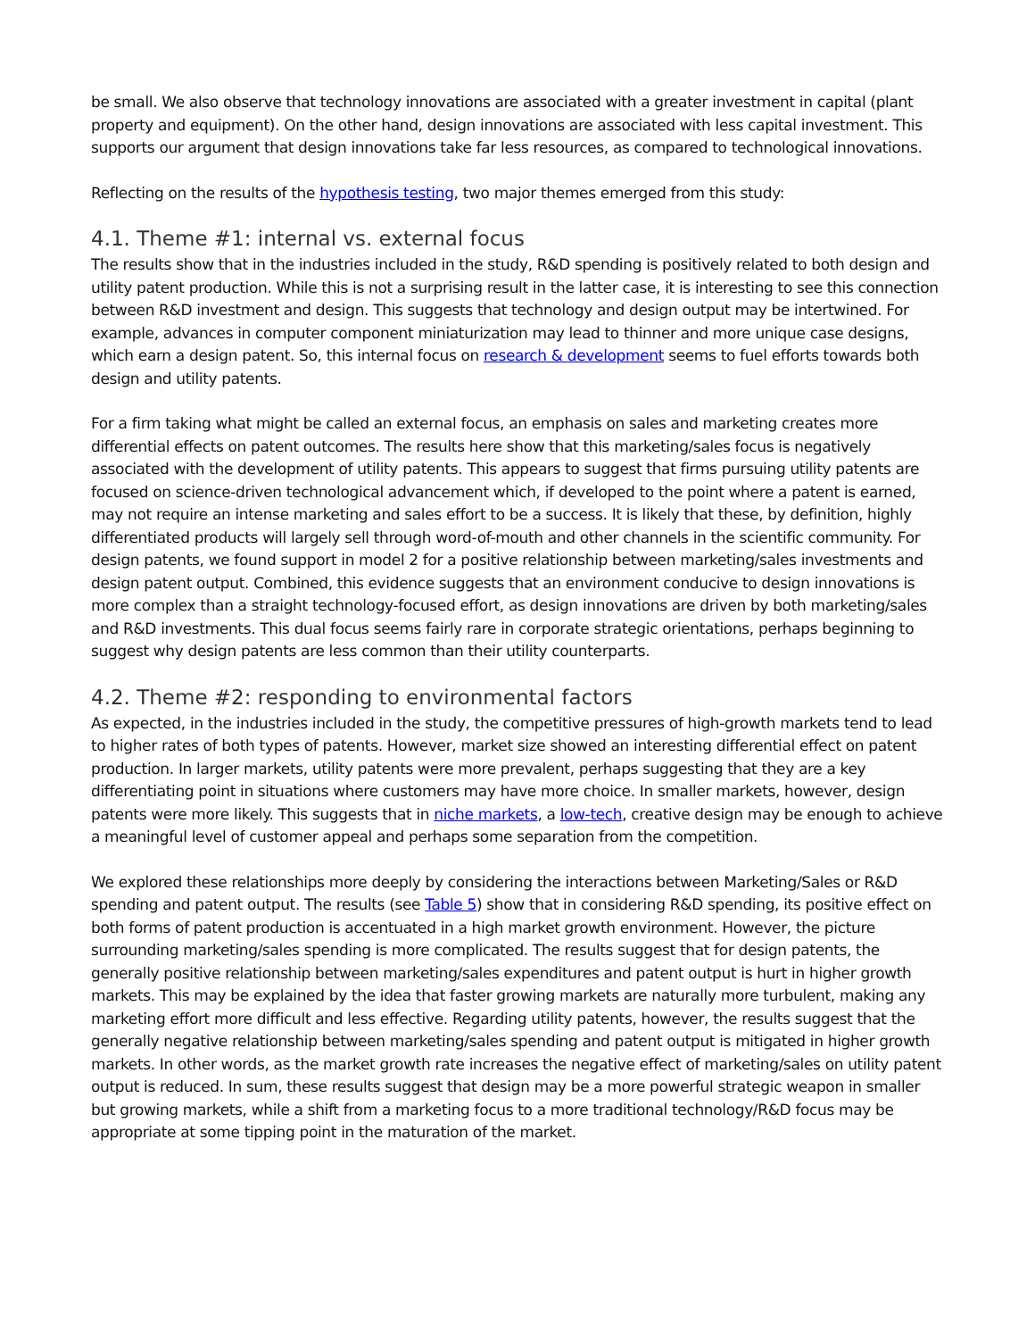be small. We also observe that technology innovations are associated with a greater investment in capital (plant property and equipment). On the other hand, design innovations are associated with less capital investment. This supports our argument that design innovations take far less resources, as compared to technological innovations.
Reflecting on the results of the hypothesis testing, two major themes emerged from this study:
4.1. Theme #1: internal vs. external focus
The results show that in the industries included in the study, R&D spending is positively related to both design and utility patent production. While this is not a surprising result in the latter case, it is interesting to see this connection between R&D investment and design. This suggests that technology and design output may be intertwined. For example, advances in computer component miniaturization may lead to thinner and more unique case designs, which earn a design patent. So, this internal focus on research & development seems to fuel efforts towards both design and utility patents.
For a firm taking what might be called an external focus, an emphasis on sales and marketing creates more differential effects on patent outcomes. The results here show that this marketing/sales focus is negatively associated with the development of utility patents. This appears to suggest that firms pursuing utility patents are focused on science-driven technological advancement which, if developed to the point where a patent is earned, may not require an intense marketing and sales effort to be a success. It is likely that these, by definition, highly differentiated products will largely sell through word-of-mouth and other channels in the scientific community. For design patents, we found support in model 2 for a positive relationship between marketing/sales investments and design patent output. Combined, this evidence suggests that an environment conducive to design innovations is more complex than a straight technology-focused effort, as design innovations are driven by both marketing/sales and R&D investments. This dual focus seems fairly rare in corporate strategic orientations, perhaps beginning to suggest why design patents are less common than their utility counterparts.
4.2. Theme #2: responding to environmental factors
As expected, in the industries included in the study, the competitive pressures of high-growth markets tend to lead to higher rates of both types of patents. However, market size showed an interesting differential effect on patent production. In larger markets, utility patents were more prevalent, perhaps suggesting that they are a key differentiating point in situations where customers may have more choice. In smaller markets, however, design patents were more likely. This suggests that in niche markets, a low-tech, creative design may be enough to achieve a meaningful level of customer appeal and perhaps some separation from the competition.
We explored these relationships more deeply by considering the interactions between Marketing/Sales or R&D spending and patent output. The results (see Table 5) show that in considering R&D spending, its positive effect on both forms of patent production is accentuated in a high market growth environment. However, the picture surrounding marketing/sales spending is more complicated. The results suggest that for design patents, the generally positive relationship between marketing/sales expenditures and patent output is hurt in higher growth markets. This may be explained by the idea that faster growing markets are naturally more turbulent, making any marketing effort more difficult and less effective. Regarding utility patents, however, the results suggest that the generally negative relationship between marketing/sales spending and patent output is mitigated in higher growth markets. In other words, as the market growth rate increases the negative effect of marketing/sales on utility patent output is reduced. In sum, these results suggest that design may be a more powerful strategic weapon in smaller but growing markets, while a shift from a marketing focus to a more traditional technology/R&D focus may be appropriate at some tipping point in the maturation of the market.